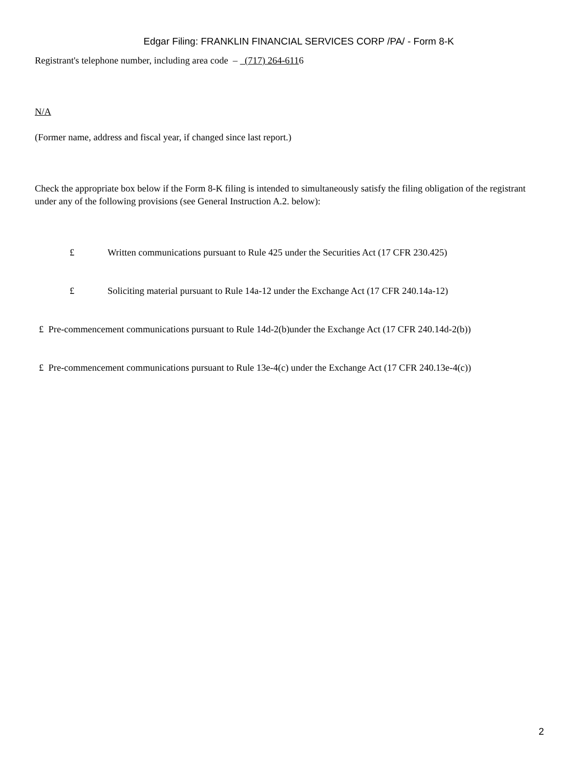Edgar Filing: FRANKLIN FINANCIAL SERVICES CORP /PA/ - Form 8-K
Registrant's telephone number, including area code – (717) 264-6116
N/A
(Former name, address and fiscal year, if changed since last report.)
Check the appropriate box below if the Form 8-K filing is intended to simultaneously satisfy the filing obligation of the registrant under any of the following provisions (see General Instruction A.2. below):
£ Written communications pursuant to Rule 425 under the Securities Act (17 CFR 230.425)
£ Soliciting material pursuant to Rule 14a-12 under the Exchange Act (17 CFR 240.14a-12)
£ Pre-commencement communications pursuant to Rule 14d-2(b)under the Exchange Act (17 CFR 240.14d-2(b))
£ Pre-commencement communications pursuant to Rule 13e-4(c) under the Exchange Act (17 CFR 240.13e-4(c))
2